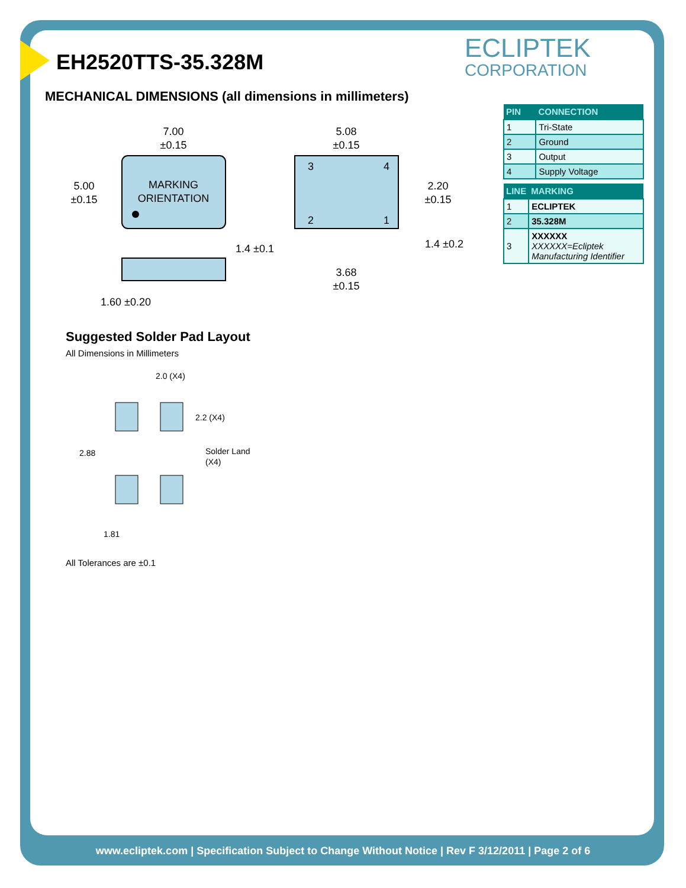EH2520TTS-35.328M ECLIPTEK
CORPORATION
MECHANICAL DIMENSIONS (all dimensions in millimeters)
| PIN | CONNECTION |
| --- | --- |
| 1 | Tri-State |
| 2 | Ground |
| 3 | Output |
| 4 | Supply Voltage |
| LINE | MARKING |
| --- | --- |
| 1 | ECLIPTEK |
| 2 | 35.328M |
| 3 | XXXXXX XXXXXX=Ecliptek Manufacturing Identifier |
MARKING
ORIENTATION
7.00
±0.15
5.00
±0.15
1.60 ±0.20
3
4
2
1
5.08
±0.15
2.20
±0.15
1.4 ±0.1
1.4 ±0.2
3.68
±0.15
Suggested Solder Pad Layout
All Dimensions in Millimeters
2.0 (X4)
2.2 (X4)
2.88
Solder Land
(X4)
1.81
All Tolerances are ±0.1
www.ecliptek.com | Specification Subject to Change Without Notice | Rev F 3/12/2011 | Page 2 of 6